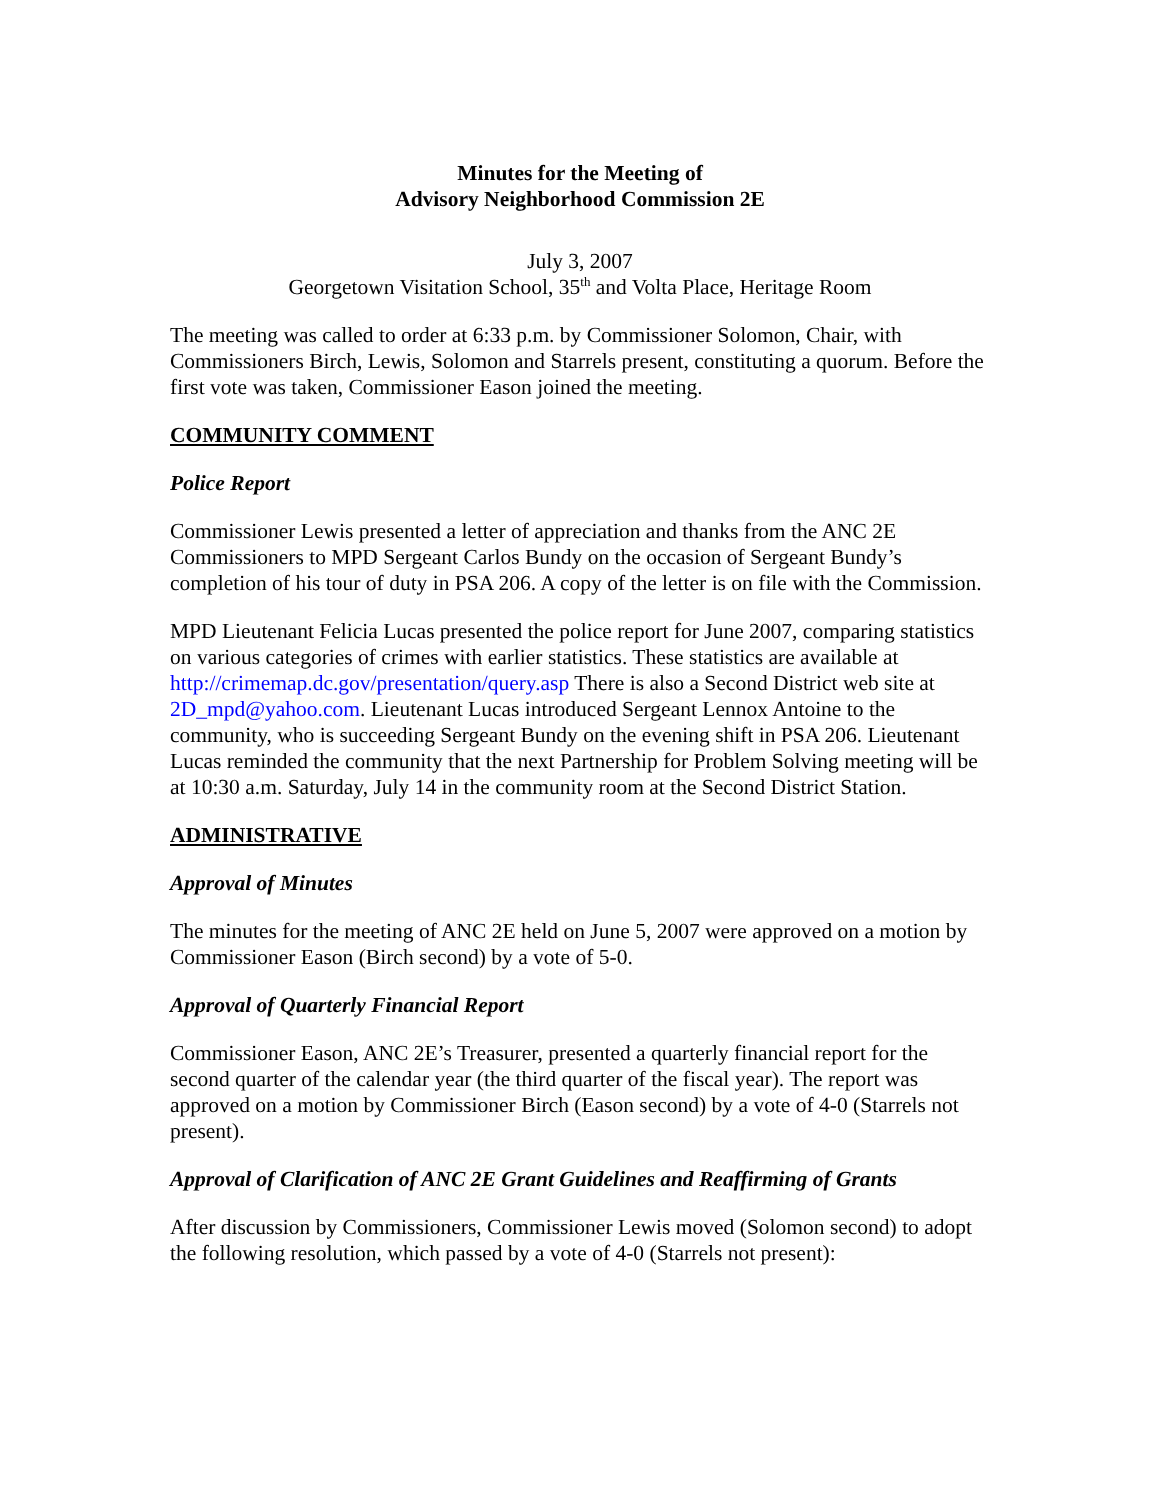Minutes for the Meeting of
Advisory Neighborhood Commission 2E
July 3, 2007
Georgetown Visitation School, 35<sup>th</sup> and Volta Place, Heritage Room
The meeting was called to order at 6:33 p.m. by Commissioner Solomon, Chair, with Commissioners Birch, Lewis, Solomon and Starrels present, constituting a quorum. Before the first vote was taken, Commissioner Eason joined the meeting.
COMMUNITY COMMENT
Police Report
Commissioner Lewis presented a letter of appreciation and thanks from the ANC 2E Commissioners to MPD Sergeant Carlos Bundy on the occasion of Sergeant Bundy’s completion of his tour of duty in PSA 206. A copy of the letter is on file with the Commission.
MPD Lieutenant Felicia Lucas presented the police report for June 2007, comparing statistics on various categories of crimes with earlier statistics. These statistics are available at http://crimemap.dc.gov/presentation/query.asp There is also a Second District web site at 2D_mpd@yahoo.com. Lieutenant Lucas introduced Sergeant Lennox Antoine to the community, who is succeeding Sergeant Bundy on the evening shift in PSA 206. Lieutenant Lucas reminded the community that the next Partnership for Problem Solving meeting will be at 10:30 a.m. Saturday, July 14 in the community room at the Second District Station.
ADMINISTRATIVE
Approval of Minutes
The minutes for the meeting of ANC 2E held on June 5, 2007 were approved on a motion by Commissioner Eason (Birch second) by a vote of 5-0.
Approval of Quarterly Financial Report
Commissioner Eason, ANC 2E’s Treasurer, presented a quarterly financial report for the second quarter of the calendar year (the third quarter of the fiscal year). The report was approved on a motion by Commissioner Birch (Eason second) by a vote of 4-0 (Starrels not present).
Approval of Clarification of ANC 2E Grant Guidelines and Reaffirming of Grants
After discussion by Commissioners, Commissioner Lewis moved (Solomon second) to adopt the following resolution, which passed by a vote of 4-0 (Starrels not present):